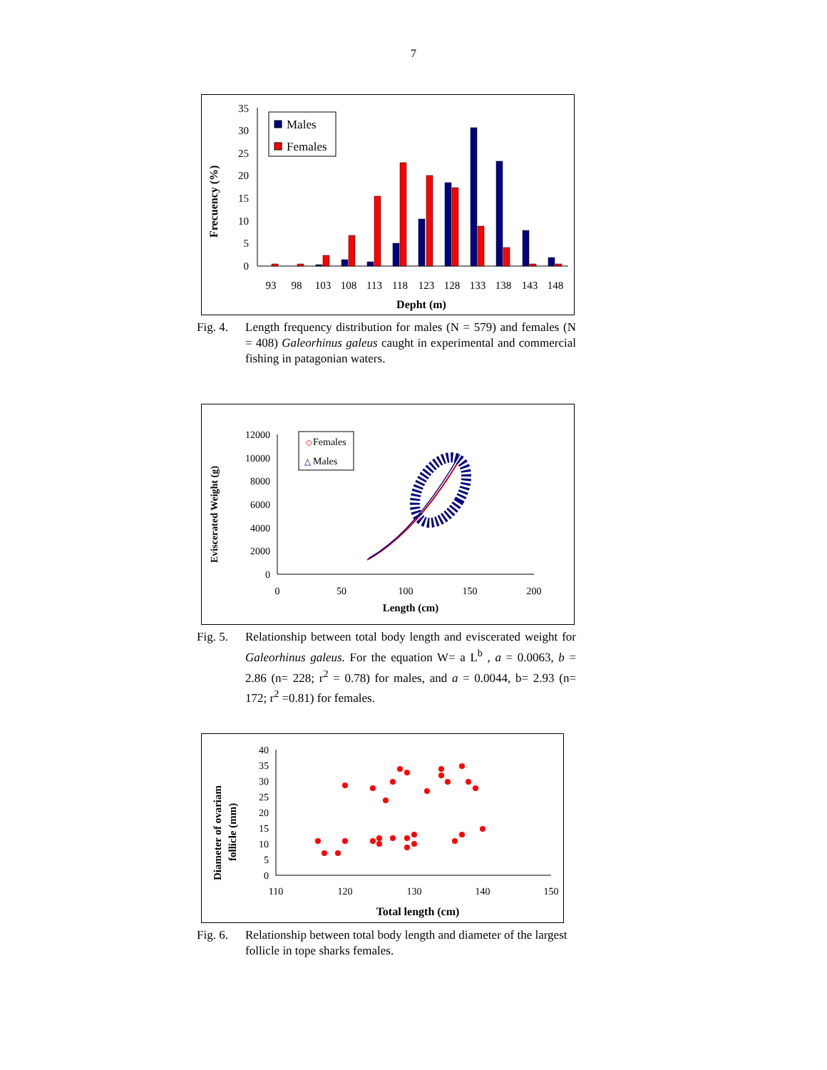7
Frecuency (%)
0
5
10
15
20
25
30
35
93
98
103
108
113
118
123
128
133
138
143
148
Depht (m)
Males
Females
Fig. 4.
Length frequency distribution for males (N = 579) and females (N = 408) Galeorhinus galeus caught in experimental and commercial fishing in patagonian waters.
Eviscerated Weight (g)
0
2000
4000
6000
8000
10000
12000
0
50
100
150
200
Length (cm)
◇
Females
△
Males
Fig. 5.
Relationship between total body length and eviscerated weight for Galeorhinus galeus. For the equation W= a L<sup>b</sup> , a = 0.0063, b = 2.86 (n= 228; r<sup>2</sup> = 0.78) for males, and a = 0.0044, b= 2.93 (n= 172; r<sup>2</sup> =0.81) for females.
Diameter of ovariam
follicle (mm)
0
5
10
15
20
25
30
35
40
110
120
130
140
150
Total length (cm)
Fig. 6.
Relationship between total body length and diameter of the largest follicle in tope sharks females.